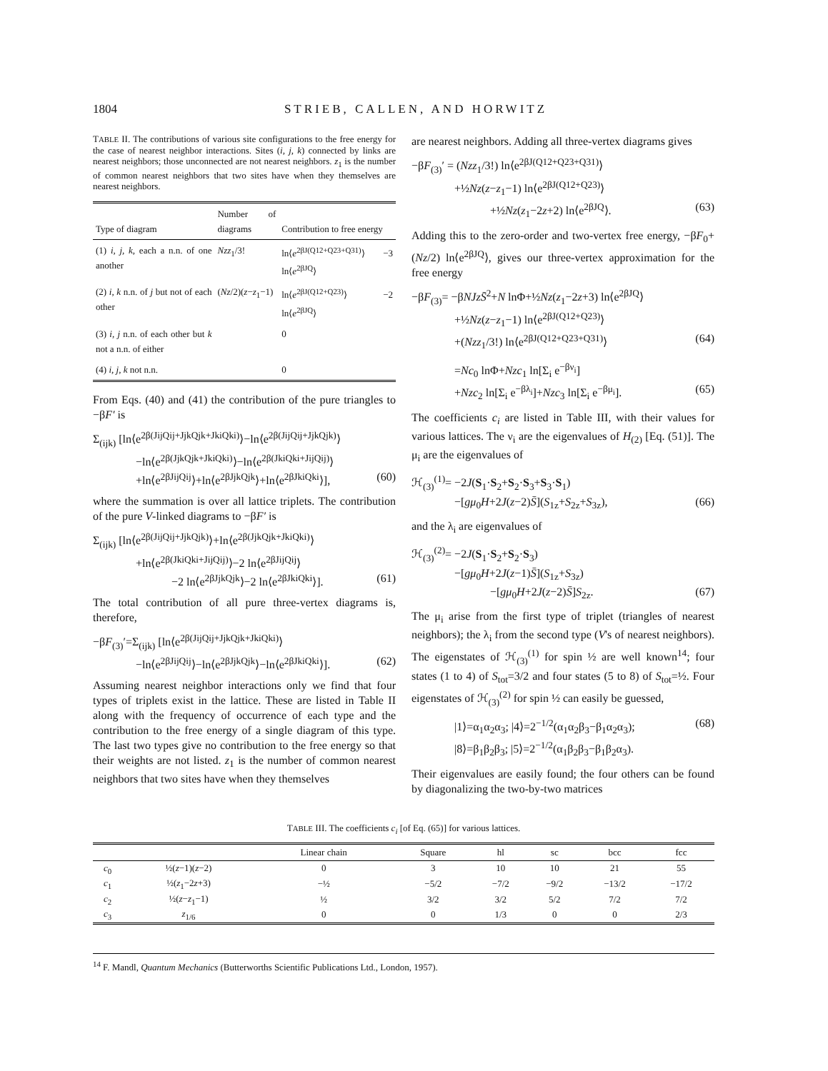1804 STRIEB, CALLEN, AND HORWITZ
TABLE II. The contributions of various site configurations to the free energy for the case of nearest neighbor interactions. Sites (i, j, k) connected by links are nearest neighbors; those unconnected are not nearest neighbors. z<sub>1</sub> is the number of common nearest neighbors that two sites have when they themselves are nearest neighbors.
| Type of diagram | Number of diagrams | Contribution to free energy |
| --- | --- | --- |
| (1) i, j, k, each a n.n. of one another | Nzz<sub>1</sub>/3! | ln⟨ e<sup>2βJ(Q12+Q23+Q31)</sup>⟩ −3 ln⟨ e<sup>2βJQ</sup>⟩ |
| (2) i, k n.n. of j but not of each other | ( Nz /2)( z − z<sub>1</sub>−1) | ln⟨ e<sup>2βJ(Q12+Q23)</sup>⟩ −2 ln⟨ e<sup>2βJQ</sup>⟩ |
| (3) i, j n.n. of each other but k not a n.n. of either | | 0 |
| (4) i, j, k not n.n. | | 0 |
From Eqs. (40) and (41) the contribution of the pure triangles to −βF′ is
Σ<sub>(ijk)</sub> [ln⟨e<sup>2β(JijQij+JjkQjk+JkiQki)</sup>⟩−ln⟨e<sup>2β(JijQij+JjkQjk)</sup>⟩
−ln⟨e<sup>2β(JjkQjk+JkiQki)</sup>⟩−ln⟨e<sup>2β(JkiQki+JijQij)</sup>⟩
+ln⟨e<sup>2βJijQij</sup>⟩+ln⟨e<sup>2βJjkQjk</sup>⟩+ln⟨e<sup>2βJkiQki</sup>⟩], (60)
where the summation is over all lattice triplets. The contribution of the pure V-linked diagrams to −βF′ is
Σ<sub>(ijk)</sub> [ln⟨e<sup>2β(JijQij+JjkQjk)</sup>⟩+ln⟨e<sup>2β(JjkQjk+JkiQki)</sup>⟩
+ln⟨e<sup>2β(JkiQki+JijQij)</sup>⟩−2 ln⟨e<sup>2βJijQij</sup>⟩
−2 ln⟨e<sup>2βJjkQjk</sup>⟩−2 ln⟨e<sup>2βJkiQki</sup>⟩]. (61)
The total contribution of all pure three-vertex diagrams is, therefore,
−βF<sub>(3)</sub>′=Σ<sub>(ijk)</sub> [ln⟨e<sup>2β(JijQij+JjkQjk+JkiQki)</sup>⟩
−ln⟨e<sup>2βJijQij</sup>⟩−ln⟨e<sup>2βJjkQjk</sup>⟩−ln⟨e<sup>2βJkiQki</sup>⟩]. (62)
Assuming nearest neighbor interactions only we find that four types of triplets exist in the lattice. These are listed in Table II along with the frequency of occurrence of each type and the contribution to the free energy of a single diagram of this type. The last two types give no contribution to the free energy so that their weights are not listed. z<sub>1</sub> is the number of common nearest neighbors that two sites have when they themselves
are nearest neighbors. Adding all three-vertex diagrams gives
−βF<sub>(3)</sub>′ = (Nzz<sub>1</sub>/3!) ln⟨e<sup>2βJ(Q12+Q23+Q31)</sup>⟩
+½Nz(z−z<sub>1</sub>−1) ln⟨e<sup>2βJ(Q12+Q23)</sup>⟩
+½Nz(z<sub>1</sub>−2z+2) ln⟨e<sup>2βJQ</sup>⟩. (63)
Adding this to the zero-order and two-vertex free energy, −βF<sub>0</sub>+(Nz/2) ln⟨e<sup>2βJQ</sup>⟩, gives our three-vertex approximation for the free energy
−βF<sub>(3)</sub>= −βNJzS̄<sup>2</sup>+N lnΦ+½Nz(z<sub>1</sub>−2z+3) ln⟨e<sup>2βJQ</sup>⟩
+½Nz(z−z<sub>1</sub>−1) ln⟨e<sup>2βJ(Q12+Q23)</sup>⟩
+(Nzz<sub>1</sub>/3!) ln⟨e<sup>2βJ(Q12+Q23+Q31)</sup>⟩ (64)
=Nc<sub>0</sub> lnΦ+Nzc<sub>1</sub> ln[Σ<sub>i</sub> e<sup>−βν<sub>i</sub></sup>]
+Nzc<sub>2</sub> ln[Σ<sub>i</sub> e<sup>−βλ<sub>i</sub></sup>]+Nzc<sub>3</sub> ln[Σ<sub>i</sub> e<sup>−βμ<sub>i</sub></sup>]. (65)
The coefficients c<sub>i</sub> are listed in Table III, with their values for various lattices. The ν<sub>i</sub> are the eigenvalues of H<sub>(2)</sub> [Eq. (51)]. The μ<sub>i</sub> are the eigenvalues of
ℋ<sub>(3)</sub><sup>(1)</sup>= −2J(S<sub>1</sub>·S<sub>2</sub>+S<sub>2</sub>·S<sub>3</sub>+S<sub>3</sub>·S<sub>1</sub>)
−[gμ<sub>0</sub>H+2J(z−2)S̄](S<sub>1z</sub>+S<sub>2z</sub>+S<sub>3z</sub>), (66)
and the λ<sub>i</sub> are eigenvalues of
ℋ<sub>(3)</sub><sup>(2)</sup>= −2J(S<sub>1</sub>·S<sub>2</sub>+S<sub>2</sub>·S<sub>3</sub>)
−[gμ<sub>0</sub>H+2J(z−1)S̄](S<sub>1z</sub>+S<sub>3z</sub>)
−[gμ<sub>0</sub>H+2J(z−2)S̄]S<sub>2z</sub>. (67)
The μ<sub>i</sub> arise from the first type of triplet (triangles of nearest neighbors); the λ<sub>i</sub> from the second type (V's of nearest neighbors). The eigenstates of ℋ<sub>(3)</sub><sup>(1)</sup> for spin ½ are well known<sup>14</sup>; four states (1 to 4) of S<sub>tot</sub>=3/2 and four states (5 to 8) of S<sub>tot</sub>=½. Four eigenstates of ℋ<sub>(3)</sub><sup>(2)</sup> for spin ½ can easily be guessed,
|1⟩=α<sub>1</sub>α<sub>2</sub>α<sub>3</sub>; |4⟩=2<sup>−1/2</sup>(α<sub>1</sub>α<sub>2</sub>β<sub>3</sub>−β<sub>1</sub>α<sub>2</sub>α<sub>3</sub>); (68)
|8⟩=β<sub>1</sub>β<sub>2</sub>β<sub>3</sub>; |5⟩=2<sup>−1/2</sup>(α<sub>1</sub>β<sub>2</sub>β<sub>3</sub>−β<sub>1</sub>β<sub>2</sub>α<sub>3</sub>).
Their eigenvalues are easily found; the four others can be found by diagonalizing the two-by-two matrices
TABLE III. The coefficients c<sub>i</sub> [of Eq. (65)] for various lattices.
| | | Linear chain | Square | hl | sc | bcc | fcc |
| --- | --- | --- | --- | --- | --- | --- | --- |
| c<sub>0</sub> | ½( z −1)( z −2) | 0 | 3 | 10 | 10 | 21 | 55 |
| c<sub>1</sub> | ½( z<sub>1</sub>−2 z +3) | −½ | −5/2 | −7/2 | −9/2 | −13/2 | −17/2 |
| c<sub>2</sub> | ½( z − z<sub>1</sub>−1) | ½ | 3/2 | 3/2 | 5/2 | 7/2 | 7/2 |
| c<sub>3</sub> | z<sub>1/6</sub> | 0 | 0 | 1/3 | 0 | 0 | 2/3 |
<sup>14</sup> F. Mandl, Quantum Mechanics (Butterworths Scientific Publications Ltd., London, 1957).